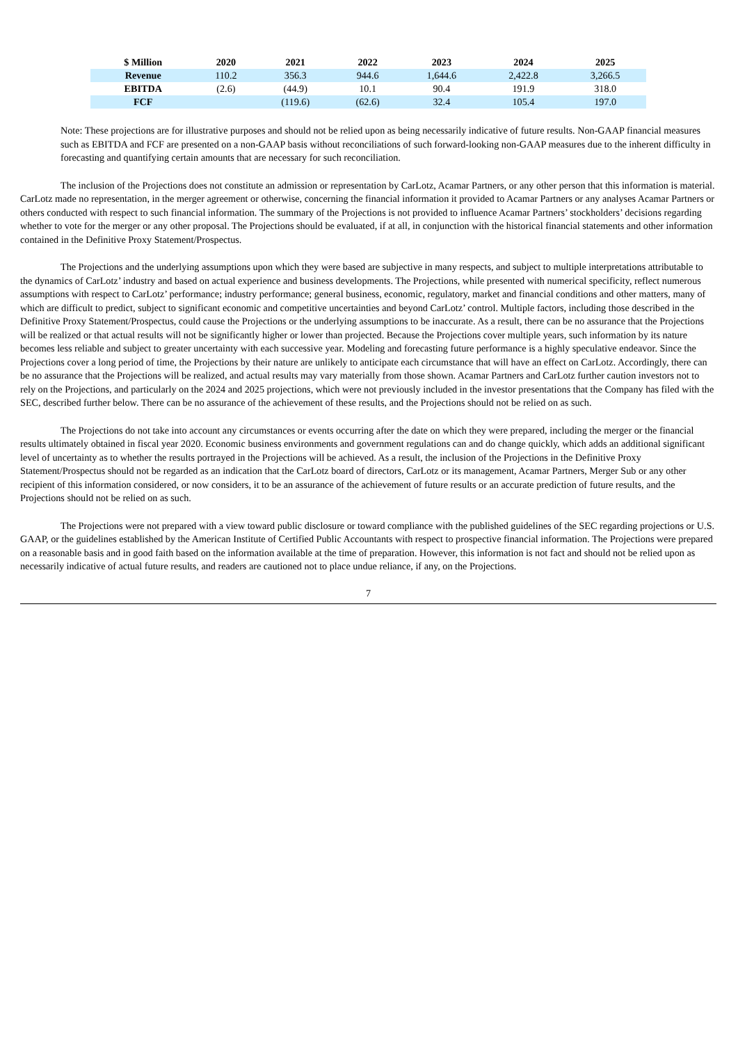| $ Million | 2020 | 2021 | 2022 | 2023 | 2024 | 2025 |
| --- | --- | --- | --- | --- | --- | --- |
| Revenue | 110.2 | 356.3 | 944.6 | 1,644.6 | 2,422.8 | 3,266.5 |
| EBITDA | (2.6) | (44.9) | 10.1 | 90.4 | 191.9 | 318.0 |
| FCF | | (119.6) | (62.6) | 32.4 | 105.4 | 197.0 |
Note: These projections are for illustrative purposes and should not be relied upon as being necessarily indicative of future results. Non-GAAP financial measures such as EBITDA and FCF are presented on a non-GAAP basis without reconciliations of such forward-looking non-GAAP measures due to the inherent difficulty in forecasting and quantifying certain amounts that are necessary for such reconciliation.
The inclusion of the Projections does not constitute an admission or representation by CarLotz, Acamar Partners, or any other person that this information is material. CarLotz made no representation, in the merger agreement or otherwise, concerning the financial information it provided to Acamar Partners or any analyses Acamar Partners or others conducted with respect to such financial information. The summary of the Projections is not provided to influence Acamar Partners’ stockholders’ decisions regarding whether to vote for the merger or any other proposal. The Projections should be evaluated, if at all, in conjunction with the historical financial statements and other information contained in the Definitive Proxy Statement/Prospectus.
The Projections and the underlying assumptions upon which they were based are subjective in many respects, and subject to multiple interpretations attributable to the dynamics of CarLotz’ industry and based on actual experience and business developments. The Projections, while presented with numerical specificity, reflect numerous assumptions with respect to CarLotz’ performance; industry performance; general business, economic, regulatory, market and financial conditions and other matters, many of which are difficult to predict, subject to significant economic and competitive uncertainties and beyond CarLotz’ control. Multiple factors, including those described in the Definitive Proxy Statement/Prospectus, could cause the Projections or the underlying assumptions to be inaccurate. As a result, there can be no assurance that the Projections will be realized or that actual results will not be significantly higher or lower than projected. Because the Projections cover multiple years, such information by its nature becomes less reliable and subject to greater uncertainty with each successive year. Modeling and forecasting future performance is a highly speculative endeavor. Since the Projections cover a long period of time, the Projections by their nature are unlikely to anticipate each circumstance that will have an effect on CarLotz. Accordingly, there can be no assurance that the Projections will be realized, and actual results may vary materially from those shown. Acamar Partners and CarLotz further caution investors not to rely on the Projections, and particularly on the 2024 and 2025 projections, which were not previously included in the investor presentations that the Company has filed with the SEC, described further below. There can be no assurance of the achievement of these results, and the Projections should not be relied on as such.
The Projections do not take into account any circumstances or events occurring after the date on which they were prepared, including the merger or the financial results ultimately obtained in fiscal year 2020. Economic business environments and government regulations can and do change quickly, which adds an additional significant level of uncertainty as to whether the results portrayed in the Projections will be achieved. As a result, the inclusion of the Projections in the Definitive Proxy Statement/Prospectus should not be regarded as an indication that the CarLotz board of directors, CarLotz or its management, Acamar Partners, Merger Sub or any other recipient of this information considered, or now considers, it to be an assurance of the achievement of future results or an accurate prediction of future results, and the Projections should not be relied on as such.
The Projections were not prepared with a view toward public disclosure or toward compliance with the published guidelines of the SEC regarding projections or U.S. GAAP, or the guidelines established by the American Institute of Certified Public Accountants with respect to prospective financial information. The Projections were prepared on a reasonable basis and in good faith based on the information available at the time of preparation. However, this information is not fact and should not be relied upon as necessarily indicative of actual future results, and readers are cautioned not to place undue reliance, if any, on the Projections.
7